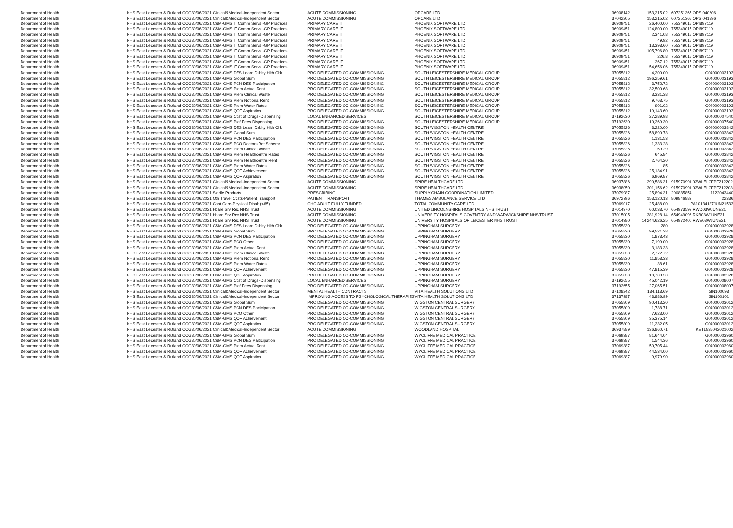| Department of Health | NHS East Leicester & Rutland CCG | 30/06/2021 Clinical&Medical-Independent Sector | ACUTE COMMISSIONING | OPCARE LTD | 36908142 | 153,215.02 | | 607251365 OPSI040606 |
| Department of Health | NHS East Leicester & Rutland CCG | 30/06/2021 Clinical&Medical-Independent Sector | ACUTE COMMISSIONING | OPCARE LTD | 37042205 | 153,215.02 | | 607251365 OPSI041396 |
| Department of Health | NHS East Leicester & Rutland CCG | 30/06/2021 C&M-GMS IT Comm Servs -GP Practices | PRIMARY CARE IT | PHOENIX SOFTWARE LTD | 36909451 | 26,400.00 | | 755349015 OPI897119 |
| Department of Health | NHS East Leicester & Rutland CCG | 30/06/2021 C&M-GMS IT Comm Servs -GP Practices | PRIMARY CARE IT | PHOENIX SOFTWARE LTD | 36909451 | 124,800.00 | | 755349015 OPI897119 |
| Department of Health | NHS East Leicester & Rutland CCG | 30/06/2021 C&M-GMS IT Comm Servs -GP Practices | PRIMARY CARE IT | PHOENIX SOFTWARE LTD | 36909451 | 2,341.08 | | 755349015 OPI897119 |
| Department of Health | NHS East Leicester & Rutland CCG | 30/06/2021 C&M-GMS IT Comm Servs -GP Practices | PRIMARY CARE IT | PHOENIX SOFTWARE LTD | 36909451 | 49.92 | | 755349015 OPI897119 |
| Department of Health | NHS East Leicester & Rutland CCG | 30/06/2021 C&M-GMS IT Comm Servs -GP Practices | PRIMARY CARE IT | PHOENIX SOFTWARE LTD | 36909451 | 13,398.60 | | 755349015 OPI897119 |
| Department of Health | NHS East Leicester & Rutland CCG | 30/06/2021 C&M-GMS IT Comm Servs -GP Practices | PRIMARY CARE IT | PHOENIX SOFTWARE LTD | 36909451 | 105,796.80 | | 755349015 OPI897119 |
| Department of Health | NHS East Leicester & Rutland CCG | 30/06/2021 C&M-GMS IT Comm Servs -GP Practices | PRIMARY CARE IT | PHOENIX SOFTWARE LTD | 36909451 | 226.8 | | 755349015 OPI897119 |
| Department of Health | NHS East Leicester & Rutland CCG | 30/06/2021 C&M-GMS IT Comm Servs -GP Practices | PRIMARY CARE IT | PHOENIX SOFTWARE LTD | 36909451 | 267.12 | | 755349015 OPI897119 |
| Department of Health | NHS East Leicester & Rutland CCG | 30/06/2021 C&M-GMS IT Comm Servs -GP Practices | PRIMARY CARE IT | PHOENIX SOFTWARE LTD | 36909451 | 54,656.06 | | 755349015 OPI897119 |
| Department of Health | NHS East Leicester & Rutland CCG | 30/06/2021 C&M-GMS DES Learn Dsblty Hlth Chk | PRC DELEGATED CO-COMMISSIONING | SOUTH LEICESTERSHIRE MEDICAL GROUP | 37055812 | 4,200.00 | | G04000003193 |
| Department of Health | NHS East Leicester & Rutland CCG | 30/06/2021 C&M-GMS Global Sum | PRC DELEGATED CO-COMMISSIONING | SOUTH LEICESTERSHIRE MEDICAL GROUP | 37055812 | 196,259.61 | | G04000003193 |
| Department of Health | NHS East Leicester & Rutland CCG | 30/06/2021 C&M-GMS PCN DES Participation | PRC DELEGATED CO-COMMISSIONING | SOUTH LEICESTERSHIRE MEDICAL GROUP | 37055812 | 3,752.72 | | G04000003193 |
| Department of Health | NHS East Leicester & Rutland CCG | 30/06/2021 C&M-GMS Prem Actual Rent | PRC DELEGATED CO-COMMISSIONING | SOUTH LEICESTERSHIRE MEDICAL GROUP | 37055812 | 32,500.68 | | G04000003193 |
| Department of Health | NHS East Leicester & Rutland CCG | 30/06/2021 C&M-GMS Prem Clinical Waste | PRC DELEGATED CO-COMMISSIONING | SOUTH LEICESTERSHIRE MEDICAL GROUP | 37055812 | 3,331.38 | | G04000003193 |
| Department of Health | NHS East Leicester & Rutland CCG | 30/06/2021 C&M-GMS Prem Notional Rent | PRC DELEGATED CO-COMMISSIONING | SOUTH LEICESTERSHIRE MEDICAL GROUP | 37055812 | 9,768.75 | | G04000003193 |
| Department of Health | NHS East Leicester & Rutland CCG | 30/06/2021 C&M-GMS Prem Water Rates | PRC DELEGATED CO-COMMISSIONING | SOUTH LEICESTERSHIRE MEDICAL GROUP | 37055812 | 901.02 | | G04000003193 |
| Department of Health | NHS East Leicester & Rutland CCG | 30/06/2021 C&M-GMS QOF Aspiration | PRC DELEGATED CO-COMMISSIONING | SOUTH LEICESTERSHIRE MEDICAL GROUP | 37055812 | 19,143.60 | | G04000003193 |
| Department of Health | NHS East Leicester & Rutland CCG | 30/06/2021 C&M-GMS Cost of Drugs -Dispensing | LOCAL ENHANCED SERVICES | SOUTH LEICESTERSHIRE MEDICAL GROUP | 37192630 | 27,289.98 | | G04000007540 |
| Department of Health | NHS East Leicester & Rutland CCG | 30/06/2021 C&M-GMS Prof Fees Dispensing | PRC DELEGATED CO-COMMISSIONING | SOUTH LEICESTERSHIRE MEDICAL GROUP | 37192630 | 10,269.30 | | G04000007540 |
| Department of Health | NHS East Leicester & Rutland CCG | 30/06/2021 C&M-GMS DES Learn Dsblty Hlth Chk | PRC DELEGATED CO-COMMISSIONING | SOUTH WIGSTON HEALTH CENTRE | 37055826 | 3,220.00 | | G04000003842 |
| Department of Health | NHS East Leicester & Rutland CCG | 30/06/2021 C&M-GMS Global Sum | PRC DELEGATED CO-COMMISSIONING | SOUTH WIGSTON HEALTH CENTRE | 37055826 | 58,890.73 | | G04000003842 |
| Department of Health | NHS East Leicester & Rutland CCG | 30/06/2021 C&M-GMS PCN DES Participation | PRC DELEGATED CO-COMMISSIONING | SOUTH WIGSTON HEALTH CENTRE | 37055826 | 1,131.53 | | G04000003842 |
| Department of Health | NHS East Leicester & Rutland CCG | 30/06/2021 C&M-GMS PCO Doctors Ret Scheme | PRC DELEGATED CO-COMMISSIONING | SOUTH WIGSTON HEALTH CENTRE | 37055826 | 1,333.28 | | G04000003842 |
| Department of Health | NHS East Leicester & Rutland CCG | 30/06/2021 C&M-GMS Prem Clinical Waste | PRC DELEGATED CO-COMMISSIONING | SOUTH WIGSTON HEALTH CENTRE | 37055826 | 69.29 | | G04000003842 |
| Department of Health | NHS East Leicester & Rutland CCG | 30/06/2021 C&M-GMS Prem Healthcentre Rates | PRC DELEGATED CO-COMMISSIONING | SOUTH WIGSTON HEALTH CENTRE | 37055826 | 645.84 | | G04000003842 |
| Department of Health | NHS East Leicester & Rutland CCG | 30/06/2021 C&M-GMS Prem Healthcentre Rent | PRC DELEGATED CO-COMMISSIONING | SOUTH WIGSTON HEALTH CENTRE | 37055826 | 2,764.20 | | G04000003842 |
| Department of Health | NHS East Leicester & Rutland CCG | 30/06/2021 C&M-GMS Prem Water Rates | PRC DELEGATED CO-COMMISSIONING | SOUTH WIGSTON HEALTH CENTRE | 37055826 | 85 | | G04000003842 |
| Department of Health | NHS East Leicester & Rutland CCG | 30/06/2021 C&M-GMS QOF Achievement | PRC DELEGATED CO-COMMISSIONING | SOUTH WIGSTON HEALTH CENTRE | 37055826 | 25,134.91 | | G04000003842 |
| Department of Health | NHS East Leicester & Rutland CCG | 30/06/2021 C&M-GMS QOF Aspiration | PRC DELEGATED CO-COMMISSIONING | SOUTH WIGSTON HEALTH CENTRE | 37055826 | 6,969.87 | | G04000003842 |
| Department of Health | NHS East Leicester & Rutland CCG | 30/06/2021 Clinical&Medical-Independent Sector | ACUTE COMMISSIONING | SPIRE HEALTHCARE LTD | 36937886 | 290,586.31 | | 915970991 03WLEIICFPF212202 |
| Department of Health | NHS East Leicester & Rutland CCG | 30/06/2021 Clinical&Medical-Independent Sector | ACUTE COMMISSIONING | SPIRE HEALTHCARE LTD | 36938050 | 301,156.62 | | 915970991 03WLEIICFPF212203 |
| Department of Health | NHS East Leicester & Rutland CCG | 30/06/2021 Sterile Products | PRESCRIBING | SUPPLY CHAIN COORDINATION LIMITED | 37079987 | 25,894.31 | | 290885854 1122043440 |
| Department of Health | NHS East Leicester & Rutland CCG | 30/06/2021 Oth Travel Costs-Patient Transport | PATIENT TRANSPORT | THAMES AMBULANCE SERVICE LTD | 36972796 | 153,120.13 | | 809846883 22336 |
| Department of Health | NHS East Leicester & Rutland CCG | 30/06/2021 Cont Care-Physical Disab (<65) | CHC ADULT FULLY FUNDED | TOTAL COMMUNITY CARE LTD | 37069017 | 25,488.00 | | PA10134137JUN21533 |
| Department of Health | NHS East Leicester & Rutland CCG | 30/06/2021 Hcare Srv Rec NHS Trust | ACUTE COMMISSIONING | UNITED LINCOLNSHIRE HOSPITALS NHS TRUST | 37014970 | 60,038.70 | | 654973592 RWD03WJUNE21 |
| Department of Health | NHS East Leicester & Rutland CCG | 30/06/2021 Hcare Srv Rec NHS Trust | ACUTE COMMISSIONING | UNIVERSITY HOSPITALS COVENTRY AND WARWICKSHIRE NHS TRUST | 37015005 | 381,928.14 | | 654949096 RKB03WJUNE21 |
| Department of Health | NHS East Leicester & Rutland CCG | 30/06/2021 Hcare Srv Rec NHS Trust | ACUTE COMMISSIONING | UNIVERSITY HOSPITALS OF LEICESTER NHS TRUST | 37014980 | 14,244,626.25 | | 654972400 RWE03WJUNE21 |
| Department of Health | NHS East Leicester & Rutland CCG | 30/06/2021 C&M-GMS DES Learn Dsblty Hlth Chk | PRC DELEGATED CO-COMMISSIONING | UPPINGHAM SURGERY | 37055830 | 280 | | G04000003928 |
| Department of Health | NHS East Leicester & Rutland CCG | 30/06/2021 C&M-GMS Global Sum | PRC DELEGATED CO-COMMISSIONING | UPPINGHAM SURGERY | 37055830 | 99,521.28 | | G04000003928 |
| Department of Health | NHS East Leicester & Rutland CCG | 30/06/2021 C&M-GMS PCN DES Participation | PRC DELEGATED CO-COMMISSIONING | UPPINGHAM SURGERY | 37055830 | 1,878.43 | | G04000003928 |
| Department of Health | NHS East Leicester & Rutland CCG | 30/06/2021 C&M-GMS PCO Other | PRC DELEGATED CO-COMMISSIONING | UPPINGHAM SURGERY | 37055830 | 7,199.00 | | G04000003928 |
| Department of Health | NHS East Leicester & Rutland CCG | 30/06/2021 C&M-GMS Prem Actual Rent | PRC DELEGATED CO-COMMISSIONING | UPPINGHAM SURGERY | 37055830 | 3,183.33 | | G04000003928 |
| Department of Health | NHS East Leicester & Rutland CCG | 30/06/2021 C&M-GMS Prem Clinical Waste | PRC DELEGATED CO-COMMISSIONING | UPPINGHAM SURGERY | 37055830 | 2,772.72 | | G04000003928 |
| Department of Health | NHS East Leicester & Rutland CCG | 30/06/2021 C&M-GMS Prem Notional Rent | PRC DELEGATED CO-COMMISSIONING | UPPINGHAM SURGERY | 37055830 | 11,858.33 | | G04000003928 |
| Department of Health | NHS East Leicester & Rutland CCG | 30/06/2021 C&M-GMS Prem Water Rates | PRC DELEGATED CO-COMMISSIONING | UPPINGHAM SURGERY | 37055830 | 38.61 | | G04000003928 |
| Department of Health | NHS East Leicester & Rutland CCG | 30/06/2021 C&M-GMS QOF Achievement | PRC DELEGATED CO-COMMISSIONING | UPPINGHAM SURGERY | 37055830 | 47,815.39 | | G04000003928 |
| Department of Health | NHS East Leicester & Rutland CCG | 30/06/2021 C&M-GMS QOF Aspiration | PRC DELEGATED CO-COMMISSIONING | UPPINGHAM SURGERY | 37055830 | 10,708.20 | | G04000003928 |
| Department of Health | NHS East Leicester & Rutland CCG | 30/06/2021 C&M-GMS Cost of Drugs -Dispensing | LOCAL ENHANCED SERVICES | UPPINGHAM SURGERY | 37192655 | 45,042.19 | | G04000008007 |
| Department of Health | NHS East Leicester & Rutland CCG | 30/06/2021 C&M-GMS Prof Fees Dispensing | PRC DELEGATED CO-COMMISSIONING | UPPINGHAM SURGERY | 37192655 | 27,065.51 | | G04000008007 |
| Department of Health | NHS East Leicester & Rutland CCG | 30/06/2021 Clinical&Medical-Independent Sector | MENTAL HEALTH CONTRACTS | VITA HEALTH SOLUTIONS LTD | 37108242 | 184,118.69 | | SIN100098 |
| Department of Health | NHS East Leicester & Rutland CCG | 30/06/2021 Clinical&Medical-Independent Sector | IMPROVING ACCESS TO PSYCHOLOGICAL THERAPIES | VITA HEALTH SOLUTIONS LTD | 37137987 | 43,886.99 | | SIN100101 |
| Department of Health | NHS East Leicester & Rutland CCG | 30/06/2021 C&M-GMS Global Sum | PRC DELEGATED CO-COMMISSIONING | WIGSTON CENTRAL SURGERY | 37055809 | 90,413.20 | | G04000003012 |
| Department of Health | NHS East Leicester & Rutland CCG | 30/06/2021 C&M-GMS PCN DES Participation | PRC DELEGATED CO-COMMISSIONING | WIGSTON CENTRAL SURGERY | 37055809 | 1,738.71 | | G04000003012 |
| Department of Health | NHS East Leicester & Rutland CCG | 30/06/2021 C&M-GMS PCO Other | PRC DELEGATED CO-COMMISSIONING | WIGSTON CENTRAL SURGERY | 37055809 | 7,623.00 | | G04000003012 |
| Department of Health | NHS East Leicester & Rutland CCG | 30/06/2021 C&M-GMS QOF Achievement | PRC DELEGATED CO-COMMISSIONING | WIGSTON CENTRAL SURGERY | 37055809 | 35,375.14 | | G04000003012 |
| Department of Health | NHS East Leicester & Rutland CCG | 30/06/2021 C&M-GMS QOF Aspiration | PRC DELEGATED CO-COMMISSIONING | WIGSTON CENTRAL SURGERY | 37055809 | 11,232.05 | | G04000003012 |
| Department of Health | NHS East Leicester & Rutland CCG | 30/06/2021 Clinical&Medical-Independent Sector | ACUTE COMMISSIONING | WOODLAND HOSPITAL | 36937889 | 136,860.71 | | KETL835042021002 |
| Department of Health | NHS East Leicester & Rutland CCG | 30/06/2021 C&M-GMS Global Sum | PRC DELEGATED CO-COMMISSIONING | WYCLIFFE MEDICAL PRACTICE | 37069387 | 81,644.04 | | G04000003960 |
| Department of Health | NHS East Leicester & Rutland CCG | 30/06/2021 C&M-GMS PCN DES Participation | PRC DELEGATED CO-COMMISSIONING | WYCLIFFE MEDICAL PRACTICE | 37069387 | 1,544.36 | | G04000003960 |
| Department of Health | NHS East Leicester & Rutland CCG | 30/06/2021 C&M-GMS Prem Actual Rent | PRC DELEGATED CO-COMMISSIONING | WYCLIFFE MEDICAL PRACTICE | 37069387 | 50,705.44 | | G04000003960 |
| Department of Health | NHS East Leicester & Rutland CCG | 30/06/2021 C&M-GMS QOF Achievement | PRC DELEGATED CO-COMMISSIONING | WYCLIFFE MEDICAL PRACTICE | 37069387 | 44,534.00 | | G04000003960 |
| Department of Health | NHS East Leicester & Rutland CCG | 30/06/2021 C&M-GMS QOF Aspiration | PRC DELEGATED CO-COMMISSIONING | WYCLIFFE MEDICAL PRACTICE | 37069387 | 9,979.90 | | G04000003960 |